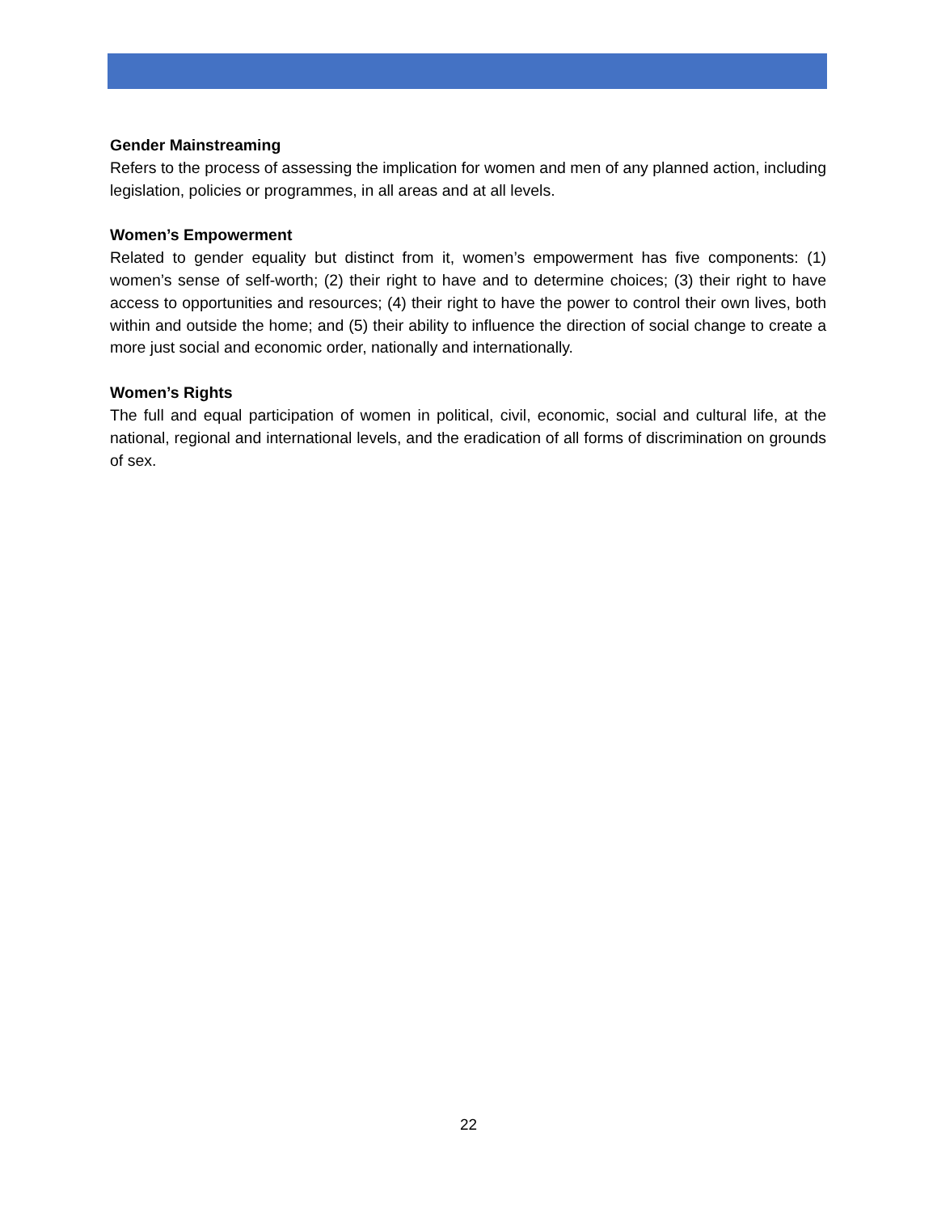Gender Mainstreaming
Refers to the process of assessing the implication for women and men of any planned action, including legislation, policies or programmes, in all areas and at all levels.
Women’s Empowerment
Related to gender equality but distinct from it, women’s empowerment has five components: (1) women’s sense of self-worth; (2) their right to have and to determine choices; (3) their right to have access to opportunities and resources; (4) their right to have the power to control their own lives, both within and outside the home; and (5) their ability to influence the direction of social change to create a more just social and economic order, nationally and internationally.
Women’s Rights
The full and equal participation of women in political, civil, economic, social and cultural life, at the national, regional and international levels, and the eradication of all forms of discrimination on grounds of sex.
22